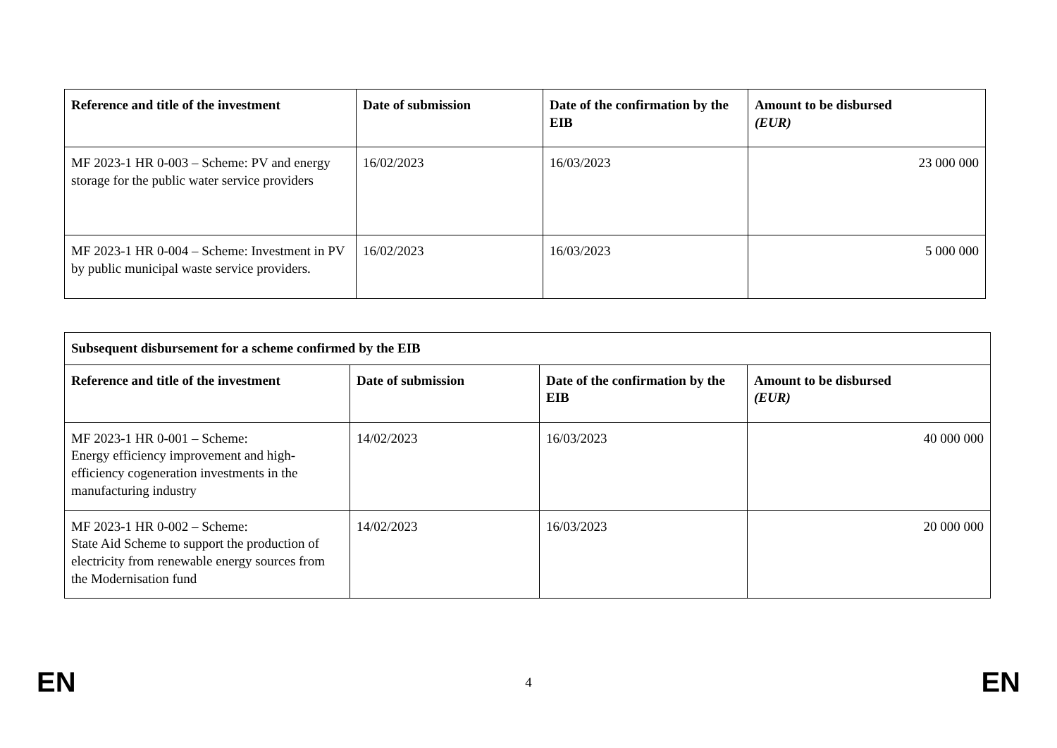| Reference and title of the investment | Date of submission | Date of the confirmation by the EIB | Amount to be disbursed (EUR) |
| --- | --- | --- | --- |
| MF 2023-1 HR 0-003 – Scheme: PV and energy storage for the public water service providers | 16/02/2023 | 16/03/2023 | 23 000 000 |
| MF 2023-1 HR 0-004 – Scheme: Investment in PV by public municipal waste service providers. | 16/02/2023 | 16/03/2023 | 5 000 000 |
| Subsequent disbursement for a scheme confirmed by the EIB | | | |
| --- | --- | --- | --- |
| Reference and title of the investment | Date of submission | Date of the confirmation by the EIB | Amount to be disbursed (EUR) |
| MF 2023-1 HR 0-001 – Scheme: Energy efficiency improvement and high-efficiency cogeneration investments in the manufacturing industry | 14/02/2023 | 16/03/2023 | 40 000 000 |
| MF 2023-1 HR 0-002 – Scheme: State Aid Scheme to support the production of electricity from renewable energy sources from the Modernisation fund | 14/02/2023 | 16/03/2023 | 20 000 000 |
EN 4 EN